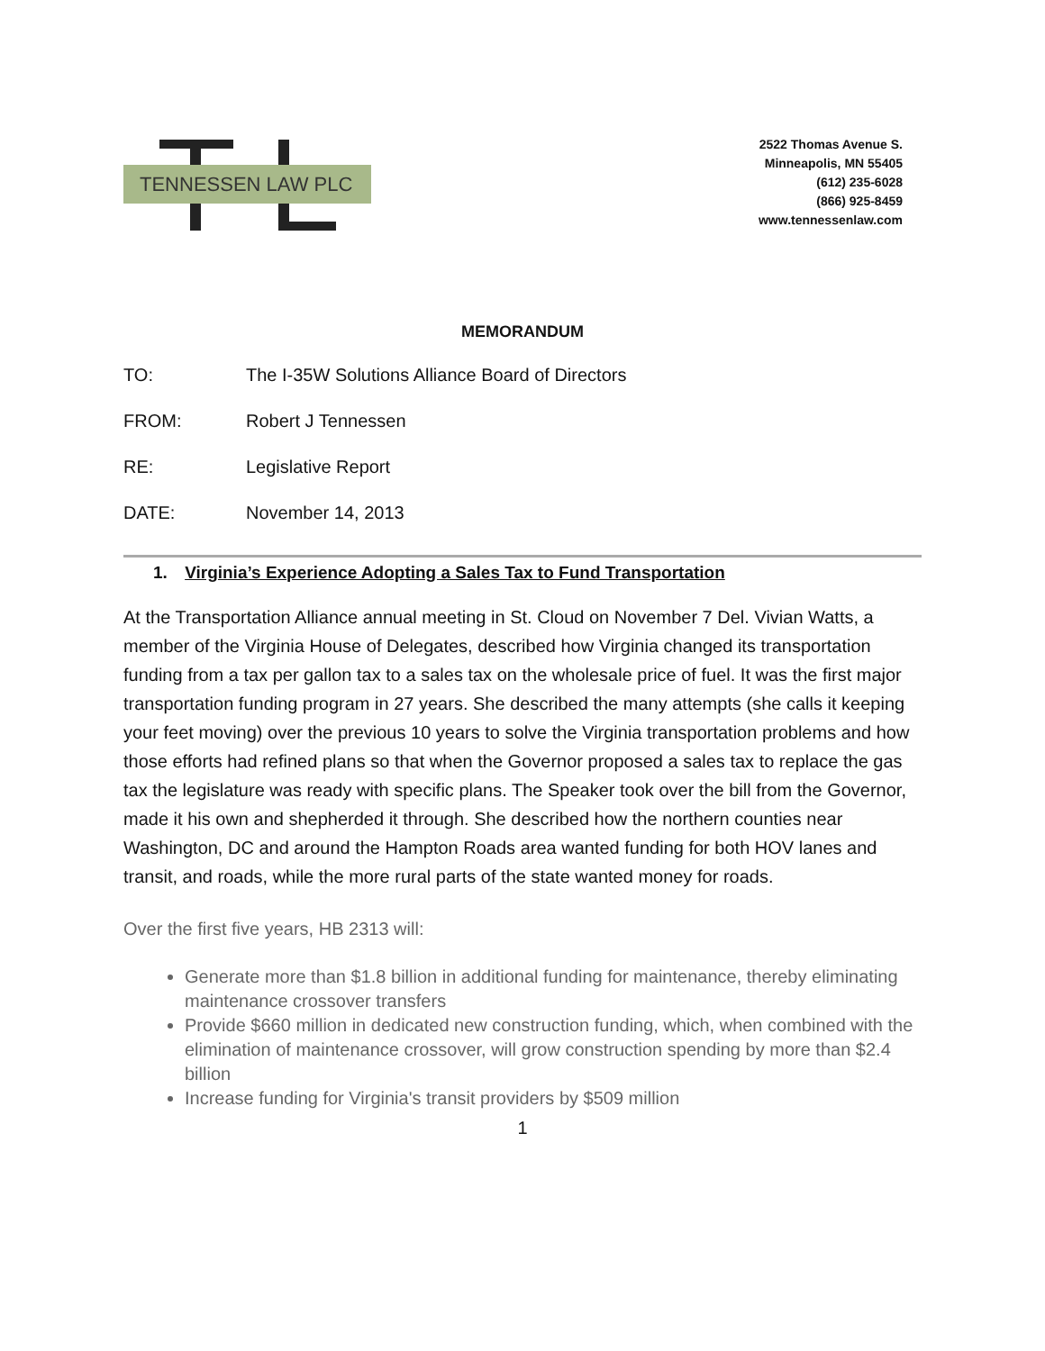TENNESSEN LAW PLC
2522 Thomas Avenue S.
Minneapolis, MN 55405
(612) 235-6028
(866) 925-8459
www.tennessenlaw.com
MEMORANDUM
TO: The I-35W Solutions Alliance Board of Directors
FROM: Robert J Tennessen
RE: Legislative Report
DATE: November 14, 2013
1. Virginia’s Experience Adopting a Sales Tax to Fund Transportation
At the Transportation Alliance annual meeting in St. Cloud on November 7 Del. Vivian Watts, a member of the Virginia House of Delegates, described how Virginia changed its transportation funding from a tax per gallon tax to a sales tax on the wholesale price of fuel. It was the first major transportation funding program in 27 years. She described the many attempts (she calls it keeping your feet moving) over the previous 10 years to solve the Virginia transportation problems and how those efforts had refined plans so that when the Governor proposed a sales tax to replace the gas tax the legislature was ready with specific plans. The Speaker took over the bill from the Governor, made it his own and shepherded it through. She described how the northern counties near Washington, DC and around the Hampton Roads area wanted funding for both HOV lanes and transit, and roads, while the more rural parts of the state wanted money for roads.
Over the first five years, HB 2313 will:
Generate more than $1.8 billion in additional funding for maintenance, thereby eliminating maintenance crossover transfers
Provide $660 million in dedicated new construction funding, which, when combined with the elimination of maintenance crossover, will grow construction spending by more than $2.4 billion
Increase funding for Virginia's transit providers by $509 million
1